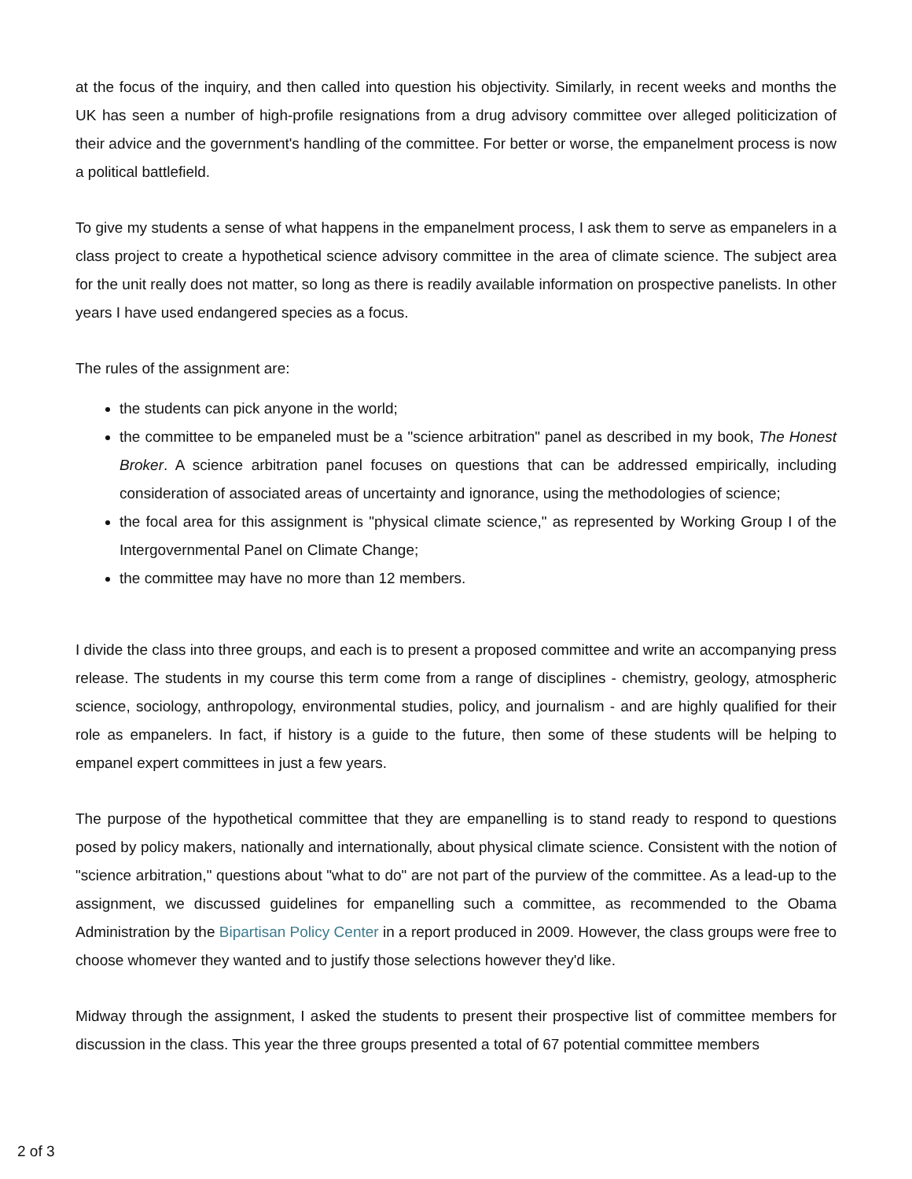at the focus of the inquiry, and then called into question his objectivity. Similarly, in recent weeks and months the UK has seen a number of high-profile resignations from a drug advisory committee over alleged politicization of their advice and the government's handling of the committee. For better or worse, the empanelment process is now a political battlefield.
To give my students a sense of what happens in the empanelment process, I ask them to serve as empanelers in a class project to create a hypothetical science advisory committee in the area of climate science. The subject area for the unit really does not matter, so long as there is readily available information on prospective panelists. In other years I have used endangered species as a focus.
The rules of the assignment are:
the students can pick anyone in the world;
the committee to be empaneled must be a "science arbitration" panel as described in my book, The Honest Broker. A science arbitration panel focuses on questions that can be addressed empirically, including consideration of associated areas of uncertainty and ignorance, using the methodologies of science;
the focal area for this assignment is "physical climate science," as represented by Working Group I of the Intergovernmental Panel on Climate Change;
the committee may have no more than 12 members.
I divide the class into three groups, and each is to present a proposed committee and write an accompanying press release. The students in my course this term come from a range of disciplines - chemistry, geology, atmospheric science, sociology, anthropology, environmental studies, policy, and journalism - and are highly qualified for their role as empanelers. In fact, if history is a guide to the future, then some of these students will be helping to empanel expert committees in just a few years.
The purpose of the hypothetical committee that they are empanelling is to stand ready to respond to questions posed by policy makers, nationally and internationally, about physical climate science. Consistent with the notion of "science arbitration," questions about "what to do" are not part of the purview of the committee. As a lead-up to the assignment, we discussed guidelines for empanelling such a committee, as recommended to the Obama Administration by the Bipartisan Policy Center in a report produced in 2009. However, the class groups were free to choose whomever they wanted and to justify those selections however they'd like.
Midway through the assignment, I asked the students to present their prospective list of committee members for discussion in the class. This year the three groups presented a total of 67 potential committee members
2 of 3